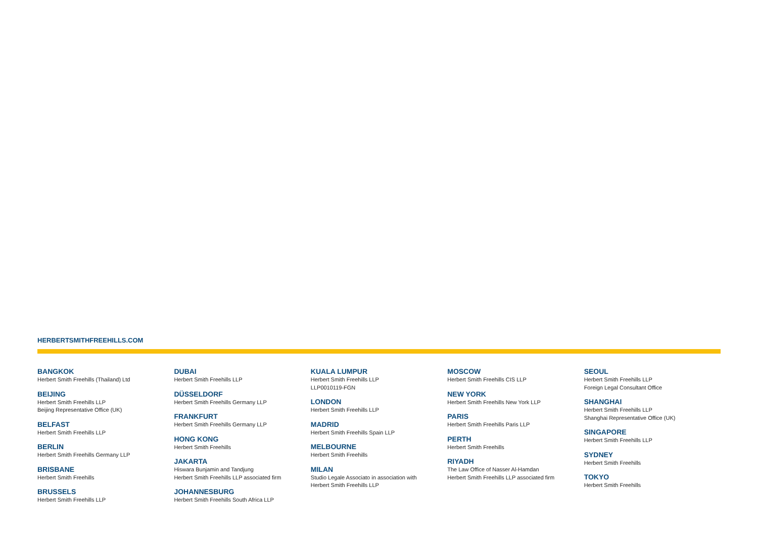HERBERTSMITHFREEHILLS.COM
BANGKOK
Herbert Smith Freehills (Thailand) Ltd
BEIJING
Herbert Smith Freehills LLP
Beijing Representative Office (UK)
BELFAST
Herbert Smith Freehills LLP
BERLIN
Herbert Smith Freehills Germany LLP
BRISBANE
Herbert Smith Freehills
BRUSSELS
Herbert Smith Freehills LLP
DUBAI
Herbert Smith Freehills LLP
DÜSSELDORF
Herbert Smith Freehills Germany LLP
FRANKFURT
Herbert Smith Freehills Germany LLP
HONG KONG
Herbert Smith Freehills
JAKARTA
Hiswara Bunjamin and Tandjung
Herbert Smith Freehills LLP associated firm
JOHANNESBURG
Herbert Smith Freehills South Africa LLP
KUALA LUMPUR
Herbert Smith Freehills LLP
LLP0010119-FGN
LONDON
Herbert Smith Freehills LLP
MADRID
Herbert Smith Freehills Spain LLP
MELBOURNE
Herbert Smith Freehills
MILAN
Studio Legale Associato in association with
Herbert Smith Freehills LLP
MOSCOW
Herbert Smith Freehills CIS LLP
NEW YORK
Herbert Smith Freehills New York LLP
PARIS
Herbert Smith Freehills Paris LLP
PERTH
Herbert Smith Freehills
RIYADH
The Law Office of Nasser Al-Hamdan
Herbert Smith Freehills LLP associated firm
SEOUL
Herbert Smith Freehills LLP
Foreign Legal Consultant Office
SHANGHAI
Herbert Smith Freehills LLP
Shanghai Representative Office (UK)
SINGAPORE
Herbert Smith Freehills LLP
SYDNEY
Herbert Smith Freehills
TOKYO
Herbert Smith Freehills